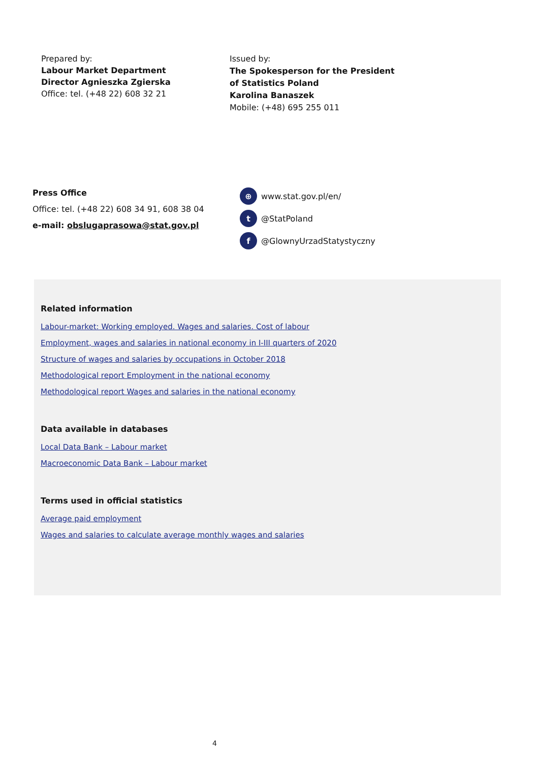Prepared by:
Labour Market Department
Director Agnieszka Zgierska
Office: tel. (+48 22) 608 32 21
Issued by:
The Spokesperson for the President
of Statistics Poland
Karolina Banaszek
Mobile: (+48) 695 255 011
Press Office
Office: tel. (+48 22) 608 34 91, 608 38 04
e-mail: obslugaprasowa@stat.gov.pl
⊕ www.stat.gov.pl/en/
t @StatPoland
f @GlownyUrzadStatystyczny
Related information
Labour-market: Working employed. Wages and salaries. Cost of labour
Employment, wages and salaries in national economy in I-III quarters of 2020
Structure of wages and salaries by occupations in October 2018
Methodological report Employment in the national economy
Methodological report Wages and salaries in the national economy
Data available in databases
Local Data Bank – Labour market
Macroeconomic Data Bank – Labour market
Terms used in official statistics
Average paid employment
Wages and salaries to calculate average monthly wages and salaries
4